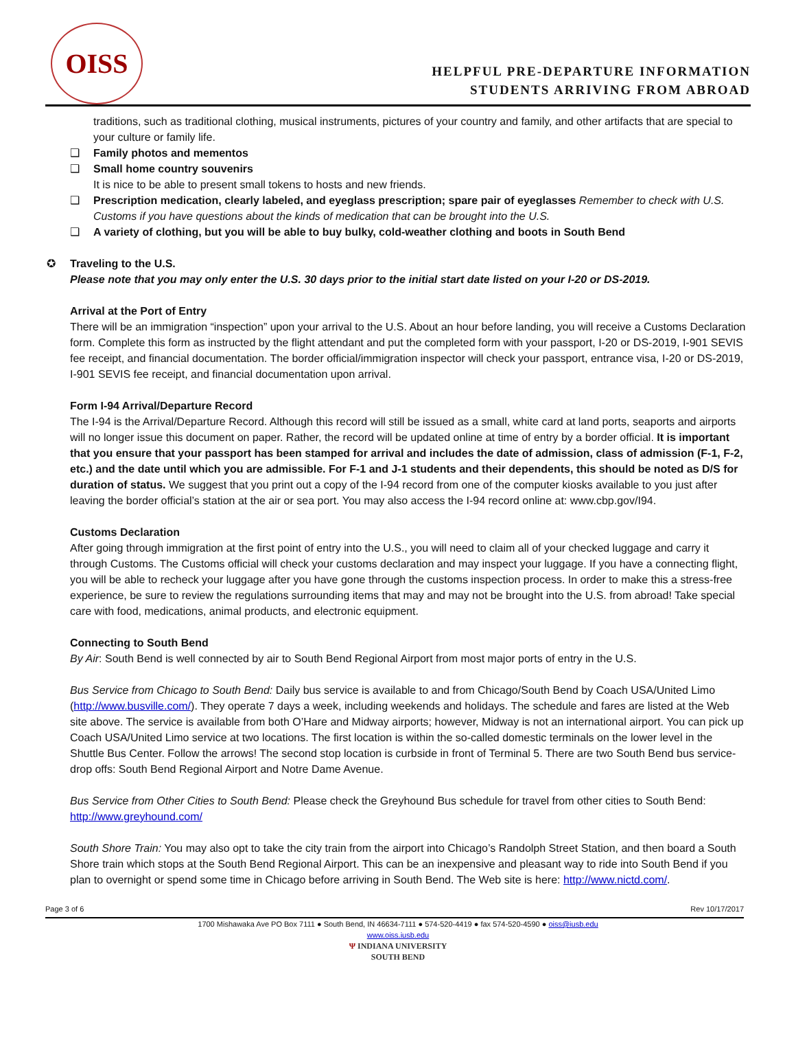OISS
HELPFUL PRE-DEPARTURE INFORMATION
STUDENTS ARRIVING FROM ABROAD
traditions, such as traditional clothing, musical instruments, pictures of your country and family, and other artifacts that are special to your culture or family life.
❑ Family photos and mementos
❑ Small home country souvenirs
It is nice to be able to present small tokens to hosts and new friends.
❑ Prescription medication, clearly labeled, and eyeglass prescription; spare pair of eyeglasses Remember to check with U.S. Customs if you have questions about the kinds of medication that can be brought into the U.S.
❑ A variety of clothing, but you will be able to buy bulky, cold-weather clothing and boots in South Bend
✪ Traveling to the U.S.
Please note that you may only enter the U.S. 30 days prior to the initial start date listed on your I-20 or DS-2019.
Arrival at the Port of Entry
There will be an immigration “inspection” upon your arrival to the U.S. About an hour before landing, you will receive a Customs Declaration form. Complete this form as instructed by the flight attendant and put the completed form with your passport, I-20 or DS-2019, I-901 SEVIS fee receipt, and financial documentation. The border official/immigration inspector will check your passport, entrance visa, I-20 or DS-2019, I-901 SEVIS fee receipt, and financial documentation upon arrival.
Form I-94 Arrival/Departure Record
The I-94 is the Arrival/Departure Record. Although this record will still be issued as a small, white card at land ports, seaports and airports will no longer issue this document on paper. Rather, the record will be updated online at time of entry by a border official. It is important that you ensure that your passport has been stamped for arrival and includes the date of admission, class of admission (F-1, F-2, etc.) and the date until which you are admissible. For F-1 and J-1 students and their dependents, this should be noted as D/S for duration of status. We suggest that you print out a copy of the I-94 record from one of the computer kiosks available to you just after leaving the border official’s station at the air or sea port. You may also access the I-94 record online at: www.cbp.gov/I94.
Customs Declaration
After going through immigration at the first point of entry into the U.S., you will need to claim all of your checked luggage and carry it through Customs. The Customs official will check your customs declaration and may inspect your luggage. If you have a connecting flight, you will be able to recheck your luggage after you have gone through the customs inspection process. In order to make this a stress-free experience, be sure to review the regulations surrounding items that may and may not be brought into the U.S. from abroad! Take special care with food, medications, animal products, and electronic equipment.
Connecting to South Bend
By Air: South Bend is well connected by air to South Bend Regional Airport from most major ports of entry in the U.S.
Bus Service from Chicago to South Bend: Daily bus service is available to and from Chicago/South Bend by Coach USA/United Limo (http://www.busville.com/). They operate 7 days a week, including weekends and holidays. The schedule and fares are listed at the Web site above. The service is available from both O’Hare and Midway airports; however, Midway is not an international airport. You can pick up Coach USA/United Limo service at two locations. The first location is within the so-called domestic terminals on the lower level in the Shuttle Bus Center. Follow the arrows! The second stop location is curbside in front of Terminal 5. There are two South Bend bus service-drop offs: South Bend Regional Airport and Notre Dame Avenue.
Bus Service from Other Cities to South Bend: Please check the Greyhound Bus schedule for travel from other cities to South Bend: http://www.greyhound.com/
South Shore Train: You may also opt to take the city train from the airport into Chicago’s Randolph Street Station, and then board a South Shore train which stops at the South Bend Regional Airport. This can be an inexpensive and pleasant way to ride into South Bend if you plan to overnight or spend some time in Chicago before arriving in South Bend. The Web site is here: http://www.nictd.com/.
Page 3 of 6 Rev 10/17/2017
1700 Mishawaka Ave PO Box 7111 ● South Bend, IN 46634-7111 ● 574-520-4419 ● fax 574-520-4590 ● oiss@iusb.edu
www.oiss.iusb.edu
Ψ INDIANA UNIVERSITY
SOUTH BEND